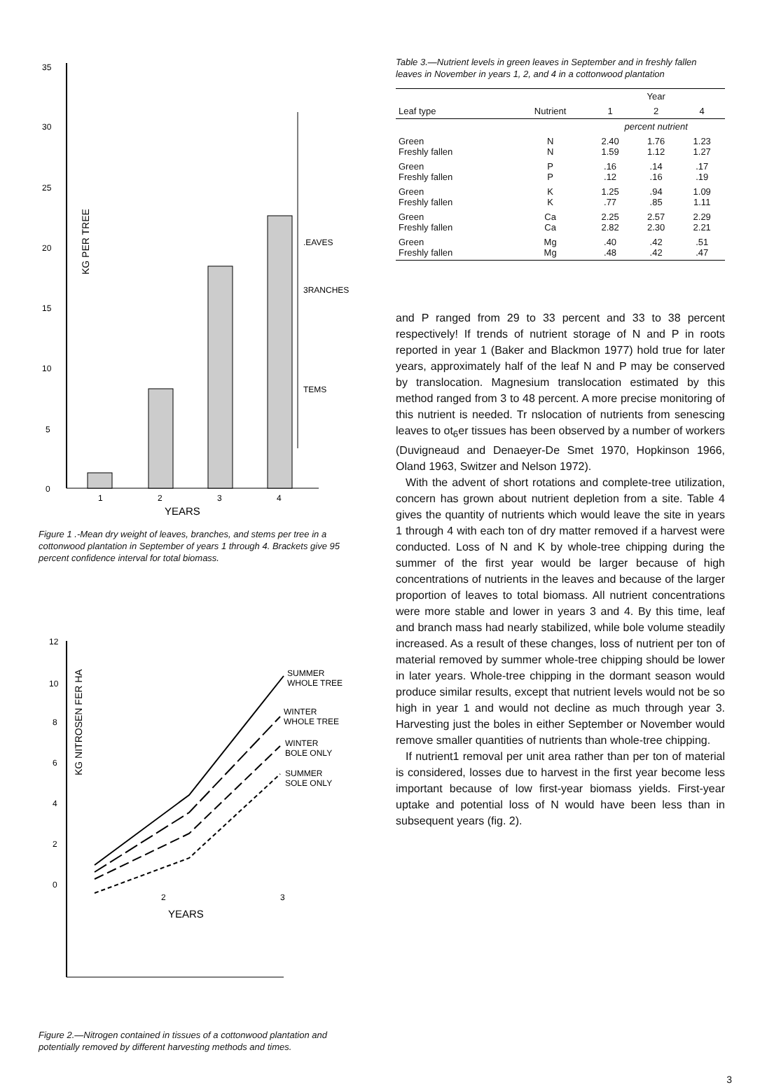35
30
25
20
15
10
5
0
1
2
3
4
YEARS
.EAVES
3RANCHES
TEMS
KG PER TREE
Figure 1 .-Mean dry weight of leaves, branches, and stems per tree in a cottonwood plantation in September of years 1 through 4. Brackets give 95 percent confidence interval for total biomass.
12
10
8
6
4
2
0
2
3
YEARS
SUMMER
WHOLE TREE
WINTER
WHOLE TREE
WINTER
BOLE ONLY
SUMMER
SOLE ONLY
KG NITROSEN FER HA
Figure 2.—Nitrogen contained in tissues of a cottonwood plantation and potentially removed by different harvesting methods and times.
Table 3.—Nutrient levels in green leaves in September and in freshly fallen leaves in November in years 1, 2, and 4 in a cottonwood plantation
| | | Year | | |
| --- | --- | --- | --- | --- |
| Leaf type | Nutrient | 1 | 2 | 4 |
| | | percent nutrient | | |
| Green Freshly fallen | N N | 2.40 1.59 | 1.76 1.12 | 1.23 1.27 |
| Green Freshly fallen | P P | .16 .12 | .14 .16 | .17 .19 |
| Green Freshly fallen | K K | 1.25 .77 | .94 .85 | 1.09 1.11 |
| Green Freshly fallen | Ca Ca | 2.25 2.82 | 2.57 2.30 | 2.29 2.21 |
| Green Freshly fallen | Mg Mg | .40 .48 | .42 .42 | .51 .47 |
and P ranged from 29 to 33 percent and 33 to 38 percent respectively! If trends of nutrient storage of N and P in roots reported in year 1 (Baker and Blackmon 1977) hold true for later years, approximately half of the leaf N and P may be conserved by translocation. Magnesium translocation estimated by this method ranged from 3 to 48 percent. A more precise monitoring of this nutrient is needed. Tr nslocation of nutrients from senescing leaves to ot<sub>6</sub>er tissues has been observed by a number of workers (Duvigneaud and Denaeyer-De Smet 1970, Hopkinson 1966, Oland 1963, Switzer and Nelson 1972).
With the advent of short rotations and complete-tree utilization, concern has grown about nutrient depletion from a site. Table 4 gives the quantity of nutrients which would leave the site in years 1 through 4 with each ton of dry matter removed if a harvest were conducted. Loss of N and K by whole-tree chipping during the summer of the first year would be larger because of high concentrations of nutrients in the leaves and because of the larger proportion of leaves to total biomass. All nutrient concentrations were more stable and lower in years 3 and 4. By this time, leaf and branch mass had nearly stabilized, while bole volume steadily increased. As a result of these changes, loss of nutrient per ton of material removed by summer whole-tree chipping should be lower in later years. Whole-tree chipping in the dormant season would produce similar results, except that nutrient levels would not be so high in year 1 and would not decline as much through year 3. Harvesting just the boles in either September or November would remove smaller quantities of nutrients than whole-tree chipping.
If nutrient1 removal per unit area rather than per ton of material is considered, losses due to harvest in the first year become less important because of low first-year biomass yields. First-year uptake and potential loss of N would have been less than in subsequent years (fig. 2).
3